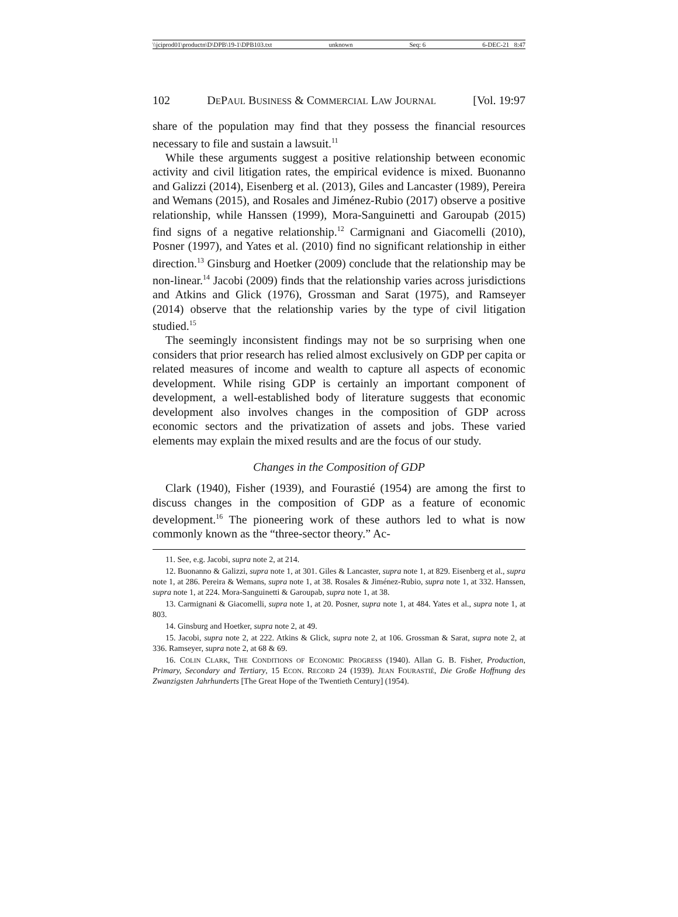\\jciprod01\productn\D\DPB\19-1\DPB103.txt unknown Seq: 6 6-DEC-21 8:47
102 DEPAUL BUSINESS & COMMERCIAL LAW JOURNAL [Vol. 19:97
share of the population may find that they possess the financial resources necessary to file and sustain a lawsuit.<sup>11</sup>
While these arguments suggest a positive relationship between economic activity and civil litigation rates, the empirical evidence is mixed. Buonanno and Galizzi (2014), Eisenberg et al. (2013), Giles and Lancaster (1989), Pereira and Wemans (2015), and Rosales and Jiménez-Rubio (2017) observe a positive relationship, while Hanssen (1999), Mora-Sanguinetti and Garoupab (2015) find signs of a negative relationship.<sup>12</sup> Carmignani and Giacomelli (2010), Posner (1997), and Yates et al. (2010) find no significant relationship in either direction.<sup>13</sup> Ginsburg and Hoetker (2009) conclude that the relationship may be non-linear.<sup>14</sup> Jacobi (2009) finds that the relationship varies across jurisdictions and Atkins and Glick (1976), Grossman and Sarat (1975), and Ramseyer (2014) observe that the relationship varies by the type of civil litigation studied.<sup>15</sup>
The seemingly inconsistent findings may not be so surprising when one considers that prior research has relied almost exclusively on GDP per capita or related measures of income and wealth to capture all aspects of economic development. While rising GDP is certainly an important component of development, a well-established body of literature suggests that economic development also involves changes in the composition of GDP across economic sectors and the privatization of assets and jobs. These varied elements may explain the mixed results and are the focus of our study.
Changes in the Composition of GDP
Clark (1940), Fisher (1939), and Fourastié (1954) are among the first to discuss changes in the composition of GDP as a feature of economic development.<sup>16</sup> The pioneering work of these authors led to what is now commonly known as the “three-sector theory.” Ac-
11. See, e.g. Jacobi, supra note 2, at 214.
12. Buonanno & Galizzi, supra note 1, at 301. Giles & Lancaster, supra note 1, at 829. Eisenberg et al., supra note 1, at 286. Pereira & Wemans, supra note 1, at 38. Rosales & Jiménez-Rubio, supra note 1, at 332. Hanssen, supra note 1, at 224. Mora-Sanguinetti & Garoupab, supra note 1, at 38.
13. Carmignani & Giacomelli, supra note 1, at 20. Posner, supra note 1, at 484. Yates et al., supra note 1, at 803.
14. Ginsburg and Hoetker, supra note 2, at 49.
15. Jacobi, supra note 2, at 222. Atkins & Glick, supra note 2, at 106. Grossman & Sarat, supra note 2, at 336. Ramseyer, supra note 2, at 68 & 69.
16. COLIN CLARK, THE CONDITIONS OF ECONOMIC PROGRESS (1940). Allan G. B. Fisher, Production, Primary, Secondary and Tertiary, 15 ECON. RECORD 24 (1939). JEAN FOURASTIÉ, Die Große Hoffnung des Zwanzigsten Jahrhunderts [The Great Hope of the Twentieth Century] (1954).